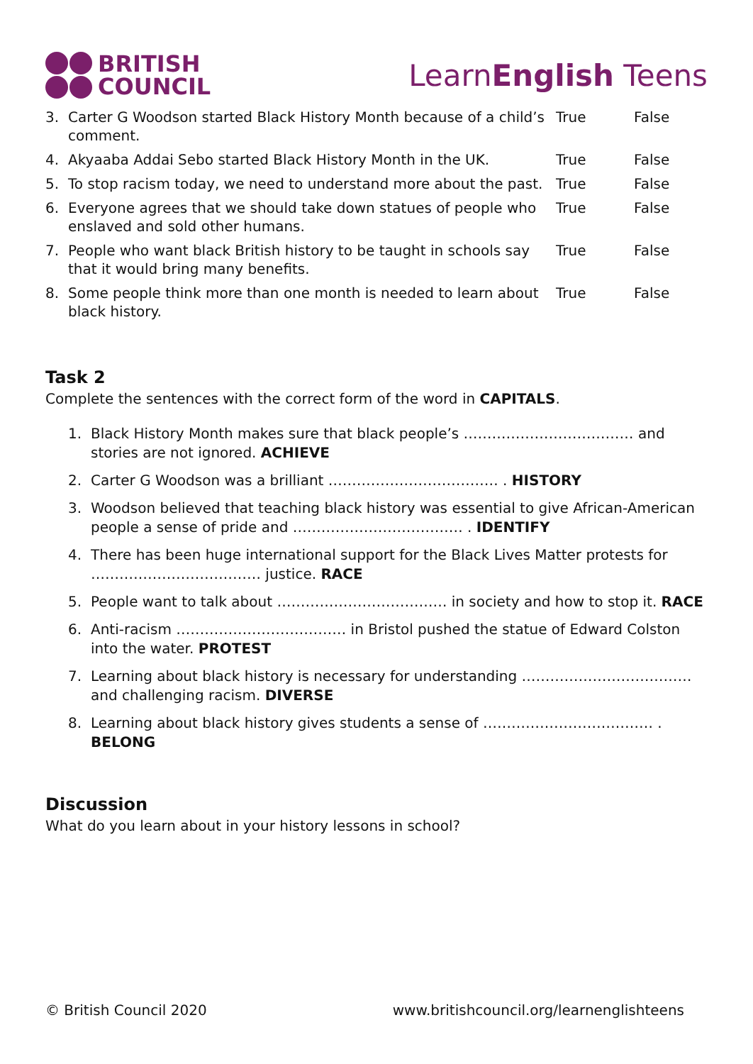BRITISH
COUNCIL
LearnEnglish Teens
| 3. | Carter G Woodson started Black History Month because of a child’s comment. | True | False |
| 4. | Akyaaba Addai Sebo started Black History Month in the UK. | True | False |
| 5. | To stop racism today, we need to understand more about the past. | True | False |
| 6. | Everyone agrees that we should take down statues of people who enslaved and sold other humans. | True | False |
| 7. | People who want black British history to be taught in schools say that it would bring many benefits. | True | False |
| 8. | Some people think more than one month is needed to learn about black history. | True | False |
Task 2
Complete the sentences with the correct form of the word in CAPITALS.
1. Black History Month makes sure that black people’s ……………………………… and stories are not ignored. ACHIEVE
2. Carter G Woodson was a brilliant ……………………………… . HISTORY
3. Woodson believed that teaching black history was essential to give African-American people a sense of pride and ……………………………… . IDENTIFY
4. There has been huge international support for the Black Lives Matter protests for ……………………………… justice. RACE
5. People want to talk about ……………………………… in society and how to stop it. RACE
6. Anti-racism ……………………………… in Bristol pushed the statue of Edward Colston into the water. PROTEST
7. Learning about black history is necessary for understanding ……………………………… and challenging racism. DIVERSE
8. Learning about black history gives students a sense of ……………………………… . BELONG
Discussion
What do you learn about in your history lessons in school?
© British Council 2020 www.britishcouncil.org/learnenglishteens